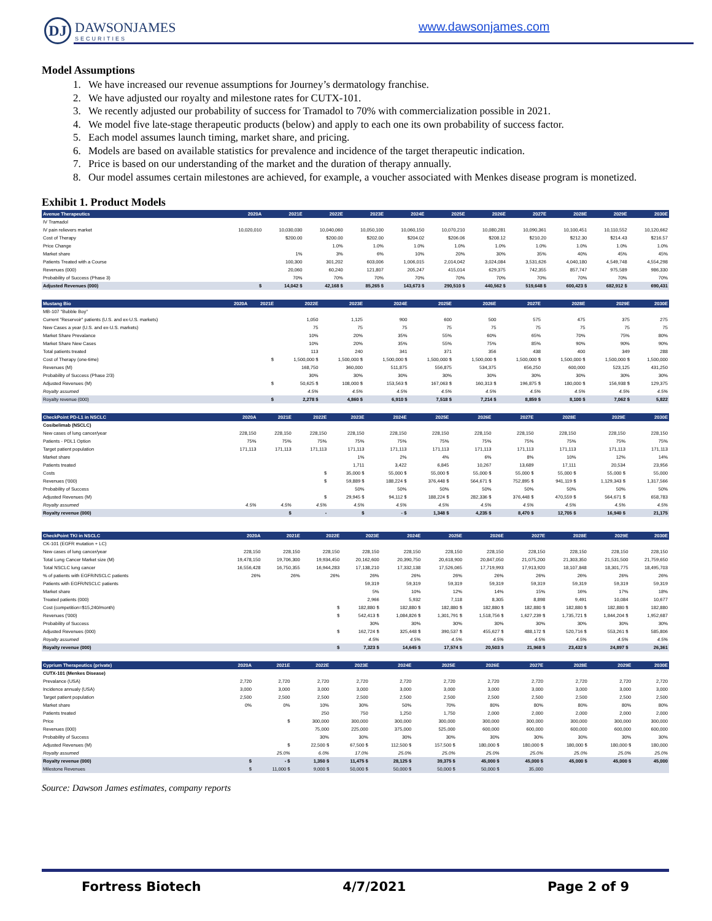DJ DAWSONJAMES
SECURITIES
www.dawsonjames.com
Model Assumptions
1. We have increased our revenue assumptions for Journey’s dermatology franchise.
2. We have adjusted our royalty and milestone rates for CUTX-101.
3. We recently adjusted our probability of success for Tramadol to 70% with commercialization possible in 2021.
4. We model five late-stage therapeutic products (below) and apply to each one its own probability of success factor.
5. Each model assumes launch timing, market share, and pricing.
6. Models are based on available statistics for prevalence and incidence of the target therapeutic indication.
7. Price is based on our understanding of the market and the duration of therapy annually.
8. Our model assumes certain milestones are achieved, for example, a voucher associated with Menkes disease program is monetized.
Exhibit 1. Product Models
| Avenue Therapeutics | 2020A | 2021E | 2022E | 2023E | 2024E | 2025E | 2026E | 2027E | 2028E | 2029E | 2030E |
| --- | --- | --- | --- | --- | --- | --- | --- | --- | --- | --- | --- |
| IV Tramadol | | | | | | | | | | | |
| IV pain relievers market | 10,020,010 | 10,030,030 | 10,040,060 | 10,050,100 | 10,060,150 | 10,070,210 | 10,080,281 | 10,090,361 | 10,100,451 | 10,110,552 | 10,120,662 |
| Cost of Therapy | | $200.00 | $200.00 | $202.00 | $204.02 | $206.06 | $208.12 | $210.20 | $212.30 | $214.43 | $216.57 |
| Price Change | | | 1.0% | 1.0% | 1.0% | 1.0% | 1.0% | 1.0% | 1.0% | 1.0% | 1.0% |
| Market share | | 1% | 3% | 6% | 10% | 20% | 30% | 35% | 40% | 45% | 45% |
| Patients Treated with a Course | | 100,300 | 301,202 | 603,006 | 1,006,015 | 2,014,042 | 3,024,084 | 3,531,626 | 4,040,180 | 4,549,748 | 4,554,298 |
| Revenues (000) | | 20,060 | 60,240 | 121,807 | 205,247 | 415,014 | 629,375 | 742,355 | 857,747 | 975,589 | 986,330 |
| Probability of Success (Phase 3) | | 70% | 70% | 70% | 70% | 70% | 70% | 70% | 70% | 70% | 70% |
| Adjusted Revenues (000) | $ | 14,042 $ | 42,168 $ | 85,265 $ | 143,673 $ | 290,510 $ | 440,562 $ | 519,648 $ | 600,423 $ | 682,912 $ | 690,431 |
| Mustang Bio | 2020A | 2021E | 2022E | 2023E | 2024E | 2025E | 2026E | 2027E | 2028E | 2029E | 2030E |
| --- | --- | --- | --- | --- | --- | --- | --- | --- | --- | --- | --- |
| MB-107 "Bubble Boy" | | | | | | | | | | | |
| Current "Reservoir" patients (U.S. and ex-U.S. markets) | | | 1,050 | 1,125 | 900 | 600 | 500 | 575 | 475 | 375 | 275 |
| New Cases a year (U.S. and ex-U.S. markets) | | | 75 | 75 | 75 | 75 | 75 | 75 | 75 | 75 | 75 |
| Market Share Prevalance | | | 10% | 20% | 35% | 55% | 60% | 65% | 70% | 75% | 80% |
| Market Share New Cases | | | 10% | 20% | 35% | 55% | 75% | 85% | 90% | 90% | 90% |
| Total patients treated | | | 113 | 240 | 341 | 371 | 356 | 438 | 400 | 349 | 288 |
| Cost of Therapy (one-time) | | $ | 1,500,000 $ | 1,500,000 $ | 1,500,000 $ | 1,500,000 $ | 1,500,000 $ | 1,500,000 $ | 1,500,000 $ | 1,500,000 $ | 1,500,000 |
| Revenues (M) | | | 168,750 | 360,000 | 511,875 | 556,875 | 534,375 | 656,250 | 600,000 | 523,125 | 431,250 |
| Probability of Success (Phase 2/3) | | | 30% | 30% | 30% | 30% | 30% | 30% | 30% | 30% | 30% |
| Adjusted Revenues (M) | | $ | 50,625 $ | 108,000 $ | 153,563 $ | 167,063 $ | 160,313 $ | 196,875 $ | 180,000 $ | 156,938 $ | 129,375 |
| Royalty assumed | | | 4.5% | 4.5% | 4.5% | 4.5% | 4.5% | 4.5% | 4.5% | 4.5% | 4.5% |
| Royalty revenue (000) | | $ | 2,278 $ | 4,860 $ | 6,910 $ | 7,518 $ | 7,214 $ | 8,859 $ | 8,100 $ | 7,062 $ | 5,822 |
| CheckPoint PD-L1 in NSCLC | 2020A | 2021E | 2022E | 2023E | 2024E | 2025E | 2026E | 2027E | 2028E | 2029E | 2030E |
| --- | --- | --- | --- | --- | --- | --- | --- | --- | --- | --- | --- |
| Cosibelimab (NSCLC) | | | | | | | | | | | |
| New cases of lung cancer/year | 228,150 | 228,150 | 228,150 | 228,150 | 228,150 | 228,150 | 228,150 | 228,150 | 228,150 | 228,150 | 228,150 |
| Patients - PDL1 Option | 75% | 75% | 75% | 75% | 75% | 75% | 75% | 75% | 75% | 75% | 75% |
| Target patient population | 171,113 | 171,113 | 171,113 | 171,113 | 171,113 | 171,113 | 171,113 | 171,113 | 171,113 | 171,113 | 171,113 |
| Market share | | | | 1% | 2% | 4% | 6% | 8% | 10% | 12% | 14% |
| Patients treated | | | | 1,711 | 3,422 | 6,845 | 10,267 | 13,689 | 17,111 | 20,534 | 23,956 |
| Costs | | | $ | 35,000 $ | 55,000 $ | 55,000 $ | 55,000 $ | 55,000 $ | 55,000 $ | 55,000 $ | 55,000 |
| Revenues ('000) | | | $ | 59,889 $ | 188,224 $ | 376,448 $ | 564,671 $ | 752,895 $ | 941,119 $ | 1,129,343 $ | 1,317,566 |
| Probability of Success | | | | 50% | 50% | 50% | 50% | 50% | 50% | 50% | 50% |
| Adjusted Revenues (M) | | | $ | 29,945 $ | 94,112 $ | 188,224 $ | 282,336 $ | 376,448 $ | 470,559 $ | 564,671 $ | 658,783 |
| Royalty assumed | 4.5% | 4.5% | 4.5% | 4.5% | 4.5% | 4.5% | 4.5% | 4.5% | 4.5% | 4.5% | 4.5% |
| Royalty revenue (000) | | $ | - | $ | - $ | 1,348 $ | 4,235 $ | 8,470 $ | 12,705 $ | 16,940 $ | 21,175 |
| CheckPoint TKI in NSCLC | 2020A | 2021E | 2022E | 2023E | 2024E | 2025E | 2026E | 2027E | 2028E | 2029E | 2030E |
| --- | --- | --- | --- | --- | --- | --- | --- | --- | --- | --- | --- |
| CK-101 (EGFR mutation + LC) | | | | | | | | | | | |
| New cases of lung cancer/year | 228,150 | 228,150 | 228,150 | 228,150 | 228,150 | 228,150 | 228,150 | 228,150 | 228,150 | 228,150 | 228,150 |
| Total Lung Cancer Market size (M) | 19,478,150 | 19,706,300 | 19,934,450 | 20,162,600 | 20,390,750 | 20,618,900 | 20,847,050 | 21,075,200 | 21,303,350 | 21,531,500 | 21,759,650 |
| Total NSCLC lung cancer | 16,556,428 | 16,750,355 | 16,944,283 | 17,138,210 | 17,332,138 | 17,526,065 | 17,719,993 | 17,913,920 | 18,107,848 | 18,301,775 | 18,495,703 |
| % of patients with EGFR/NSCLC patients | 26% | 26% | 26% | 26% | 26% | 26% | 26% | 26% | 26% | 26% | 26% |
| Patients with EGFR/NSCLC patients | | | | 59,319 | 59,319 | 59,319 | 59,319 | 59,319 | 59,319 | 59,319 | 59,319 |
| Market share | | | | 5% | 10% | 12% | 14% | 15% | 16% | 17% | 18% |
| Treated patients (000) | | | | 2,966 | 5,932 | 7,118 | 8,305 | 8,898 | 9,491 | 10,084 | 10,677 |
| Cost (competition=$15,240/month) | | | $ | 182,880 $ | 182,880 $ | 182,880 $ | 182,880 $ | 182,880 $ | 182,880 $ | 182,880 $ | 182,880 |
| Revenues ('000) | | | $ | 542,413 $ | 1,084,826 $ | 1,301,791 $ | 1,518,756 $ | 1,627,239 $ | 1,735,721 $ | 1,844,204 $ | 1,952,687 |
| Probability of Success | | | | 30% | 30% | 30% | 30% | 30% | 30% | 30% | 30% |
| Adjusted Revenues (000) | | | $ | 162,724 $ | 325,448 $ | 390,537 $ | 455,627 $ | 488,172 $ | 520,716 $ | 553,261 $ | 585,806 |
| Royalty assumed | | | | 4.5% | 4.5% | 4.5% | 4.5% | 4.5% | 4.5% | 4.5% | 4.5% |
| Royalty revenue (000) | | | $ | 7,323 $ | 14,645 $ | 17,574 $ | 20,503 $ | 21,968 $ | 23,432 $ | 24,897 $ | 26,361 |
| Cyprium Therapeutics (private) | 2020A | 2021E | 2022E | 2023E | 2024E | 2025E | 2026E | 2027E | 2028E | 2029E | 2030E |
| --- | --- | --- | --- | --- | --- | --- | --- | --- | --- | --- | --- |
| CUTX-101 (Menkes Disease) | | | | | | | | | | | |
| Prevalance (USA) | 2,720 | 2,720 | 2,720 | 2,720 | 2,720 | 2,720 | 2,720 | 2,720 | 2,720 | 2,720 | 2,720 |
| Incidence annualy (USA) | 3,000 | 3,000 | 3,000 | 3,000 | 3,000 | 3,000 | 3,000 | 3,000 | 3,000 | 3,000 | 3,000 |
| Target patient population | 2,500 | 2,500 | 2,500 | 2,500 | 2,500 | 2,500 | 2,500 | 2,500 | 2,500 | 2,500 | 2,500 |
| Market share | 0% | 0% | 10% | 30% | 50% | 70% | 80% | 80% | 80% | 80% | 80% |
| Patients treated | | | 250 | 750 | 1,250 | 1,750 | 2,000 | 2,000 | 2,000 | 2,000 | 2,000 |
| Price | | $ | 300,000 | 300,000 | 300,000 | 300,000 | 300,000 | 300,000 | 300,000 | 300,000 | 300,000 |
| Revenues (000) | | | 75,000 | 225,000 | 375,000 | 525,000 | 600,000 | 600,000 | 600,000 | 600,000 | 600,000 |
| Probability of Success | | | 30% | 30% | 30% | 30% | 30% | 30% | 30% | 30% | 30% |
| Adjusted Revenues (M) | | $ | 22,500 $ | 67,500 $ | 112,500 $ | 157,500 $ | 180,000 $ | 180,000 $ | 180,000 $ | 180,000 $ | 180,000 |
| Royalty assumed | | 25.0% | 6.0% | 17.0% | 25.0% | 25.0% | 25.0% | 25.0% | 25.0% | 25.0% | 25.0% |
| Royalty revenue (000) | $ | - $ | 1,350 $ | 11,475 $ | 28,125 $ | 39,375 $ | 45,000 $ | 45,000 $ | 45,000 $ | 45,000 $ | 45,000 |
| Milestone Revenues | $ | 11,000 $ | 9,000 $ | 50,000 $ | 50,000 $ | 50,000 $ | 50,000 $ | 35,000 | | | |
Source: Dawson James estimates, company reports
Fortress Biotech 4/7/2021 Page 2 of 9